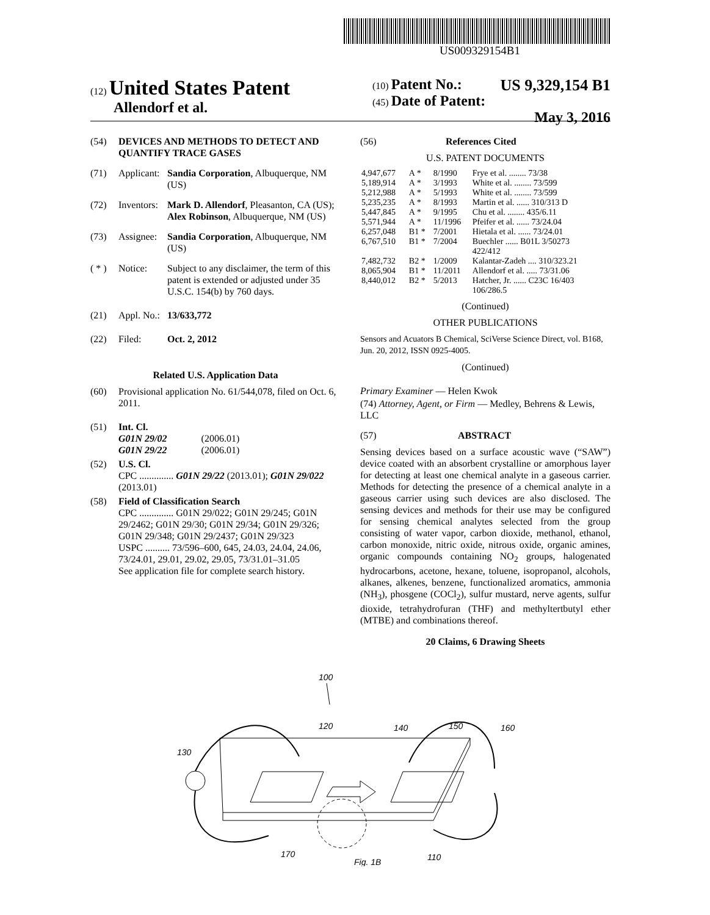US009329154B1
(12) United States Patent
Allendorf et al.
(10) Patent No.: US 9,329,154 B1
(45) Date of Patent: May 3, 2016
(54) DEVICES AND METHODS TO DETECT AND QUANTIFY TRACE GASES
(71) Applicant: Sandia Corporation, Albuquerque, NM (US)
(72) Inventors: Mark D. Allendorf, Pleasanton, CA (US); Alex Robinson, Albuquerque, NM (US)
(73) Assignee: Sandia Corporation, Albuquerque, NM (US)
( * ) Notice: Subject to any disclaimer, the term of this patent is extended or adjusted under 35 U.S.C. 154(b) by 760 days.
(21) Appl. No.: 13/633,772
(22) Filed: Oct. 2, 2012
Related U.S. Application Data
(60) Provisional application No. 61/544,078, filed on Oct. 6, 2011.
(51) Int. Cl.
G01N 29/02 (2006.01)
G01N 29/22 (2006.01)
(52) U.S. Cl.
CPC .............. G01N 29/22 (2013.01); G01N 29/022 (2013.01)
(58) Field of Classification Search
CPC .............. G01N 29/022; G01N 29/245; G01N 29/2462; G01N 29/30; G01N 29/34; G01N 29/326; G01N 29/348; G01N 29/2437; G01N 29/323
USPC .......... 73/596–600, 645, 24.03, 24.04, 24.06, 73/24.01, 29.01, 29.02, 29.05, 73/31.01–31.05
See application file for complete search history.
(56) References Cited
U.S. PATENT DOCUMENTS
| 4,947,677 | A * | 8/1990 | Frye et al. ........ 73/38 |
| 5,189,914 | A * | 3/1993 | White et al. ........ 73/599 |
| 5,212,988 | A * | 5/1993 | White et al. ........ 73/599 |
| 5,235,235 | A * | 8/1993 | Martin et al. ...... 310/313 D |
| 5,447,845 | A * | 9/1995 | Chu et al. ........ 435/6.11 |
| 5,571,944 | A * | 11/1996 | Pfeifer et al. ...... 73/24.04 |
| 6,257,048 | B1 * | 7/2001 | Hietala et al. ...... 73/24.01 |
| 6,767,510 | B1 * | 7/2004 | Buechler ...... B01L 3/50273 422/412 |
| 7,482,732 | B2 * | 1/2009 | Kalantar-Zadeh .... 310/323.21 |
| 8,065,904 | B1 * | 11/2011 | Allendorf et al. ..... 73/31.06 |
| 8,440,012 | B2 * | 5/2013 | Hatcher, Jr. ...... C23C 16/403 106/286.5 |
(Continued)
OTHER PUBLICATIONS
Sensors and Acuators B Chemical, SciVerse Science Direct, vol. B168, Jun. 20, 2012, ISSN 0925-4005.
(Continued)
Primary Examiner — Helen Kwok
(74) Attorney, Agent, or Firm — Medley, Behrens & Lewis, LLC
(57) ABSTRACT
Sensing devices based on a surface acoustic wave (“SAW”) device coated with an absorbent crystalline or amorphous layer for detecting at least one chemical analyte in a gaseous carrier. Methods for detecting the presence of a chemical analyte in a gaseous carrier using such devices are also disclosed. The sensing devices and methods for their use may be configured for sensing chemical analytes selected from the group consisting of water vapor, carbon dioxide, methanol, ethanol, carbon monoxide, nitric oxide, nitrous oxide, organic amines, organic compounds containing NO<sub>2</sub> groups, halogenated hydrocarbons, acetone, hexane, toluene, isopropanol, alcohols, alkanes, alkenes, benzene, functionalized aromatics, ammonia (NH<sub>3</sub>), phosgene (COCl<sub>2</sub>), sulfur mustard, nerve agents, sulfur dioxide, tetrahydrofuran (THF) and methyltertbutyl ether (MTBE) and combinations thereof.
20 Claims, 6 Drawing Sheets
100
130
120
140
150
160
170
110
Fig. 1B